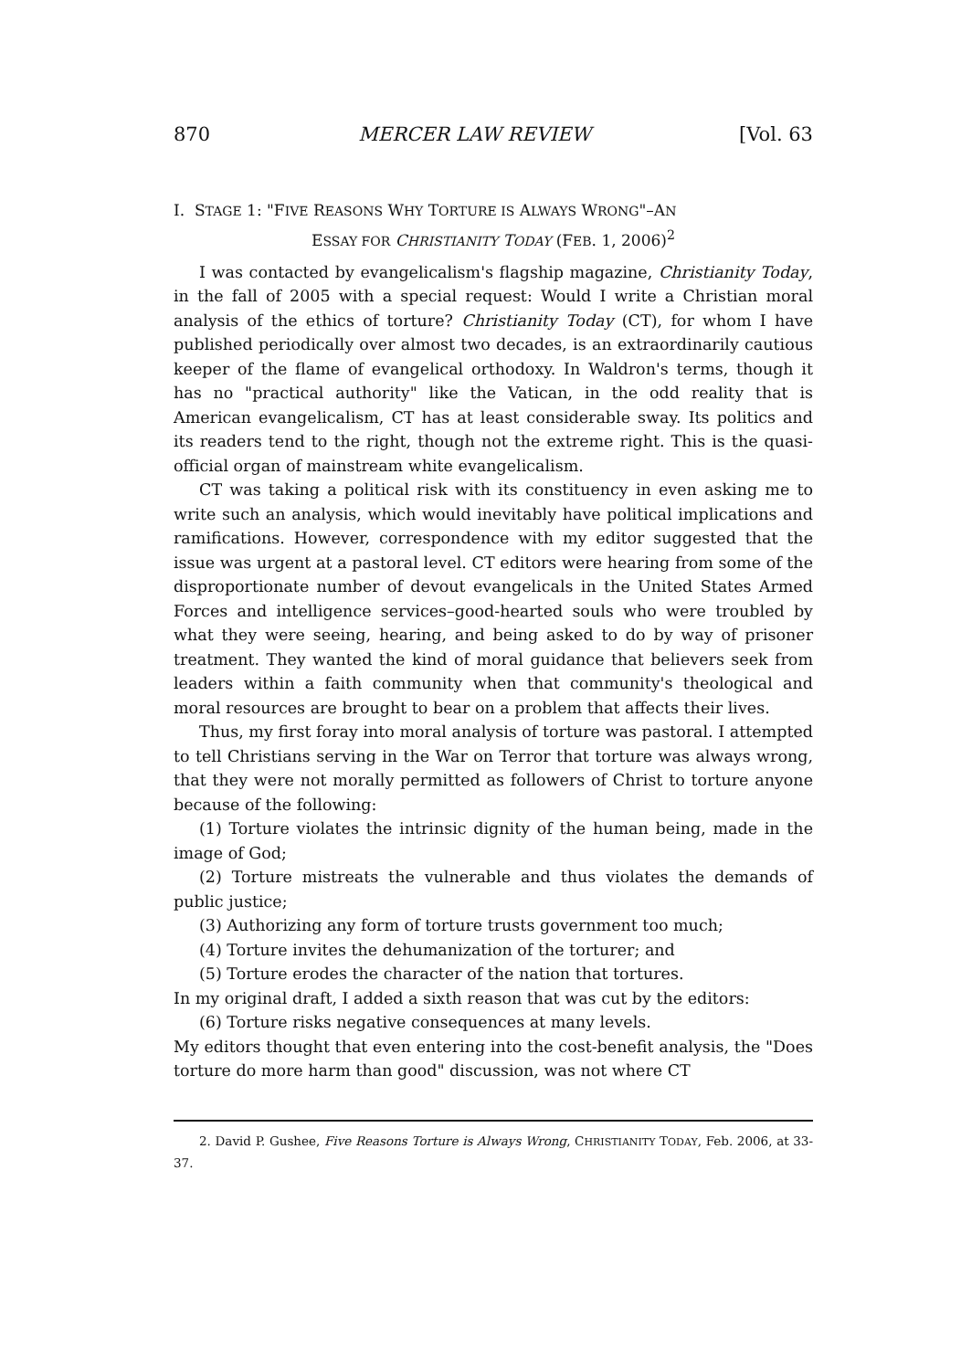870 MERCER LAW REVIEW [Vol. 63
I. STAGE 1: "FIVE REASONS WHY TORTURE IS ALWAYS WRONG"–AN
ESSAY FOR CHRISTIANITY TODAY (FEB. 1, 2006)<sup>2</sup>
I was contacted by evangelicalism's flagship magazine, Christianity Today, in the fall of 2005 with a special request: Would I write a Christian moral analysis of the ethics of torture? Christianity Today (CT), for whom I have published periodically over almost two decades, is an extraordinarily cautious keeper of the flame of evangelical orthodoxy. In Waldron's terms, though it has no "practical authority" like the Vatican, in the odd reality that is American evangelicalism, CT has at least considerable sway. Its politics and its readers tend to the right, though not the extreme right. This is the quasi-official organ of mainstream white evangelicalism.
CT was taking a political risk with its constituency in even asking me to write such an analysis, which would inevitably have political implications and ramifications. However, correspondence with my editor suggested that the issue was urgent at a pastoral level. CT editors were hearing from some of the disproportionate number of devout evangelicals in the United States Armed Forces and intelligence services–good-hearted souls who were troubled by what they were seeing, hearing, and being asked to do by way of prisoner treatment. They wanted the kind of moral guidance that believers seek from leaders within a faith community when that community's theological and moral resources are brought to bear on a problem that affects their lives.
Thus, my first foray into moral analysis of torture was pastoral. I attempted to tell Christians serving in the War on Terror that torture was always wrong, that they were not morally permitted as followers of Christ to torture anyone because of the following:
(1) Torture violates the intrinsic dignity of the human being, made in the image of God;
(2) Torture mistreats the vulnerable and thus violates the demands of public justice;
(3) Authorizing any form of torture trusts government too much;
(4) Torture invites the dehumanization of the torturer; and
(5) Torture erodes the character of the nation that tortures.
In my original draft, I added a sixth reason that was cut by the editors:
(6) Torture risks negative consequences at many levels.
My editors thought that even entering into the cost-benefit analysis, the "Does torture do more harm than good" discussion, was not where CT
2. David P. Gushee, Five Reasons Torture is Always Wrong, CHRISTIANITY TODAY, Feb. 2006, at 33-37.